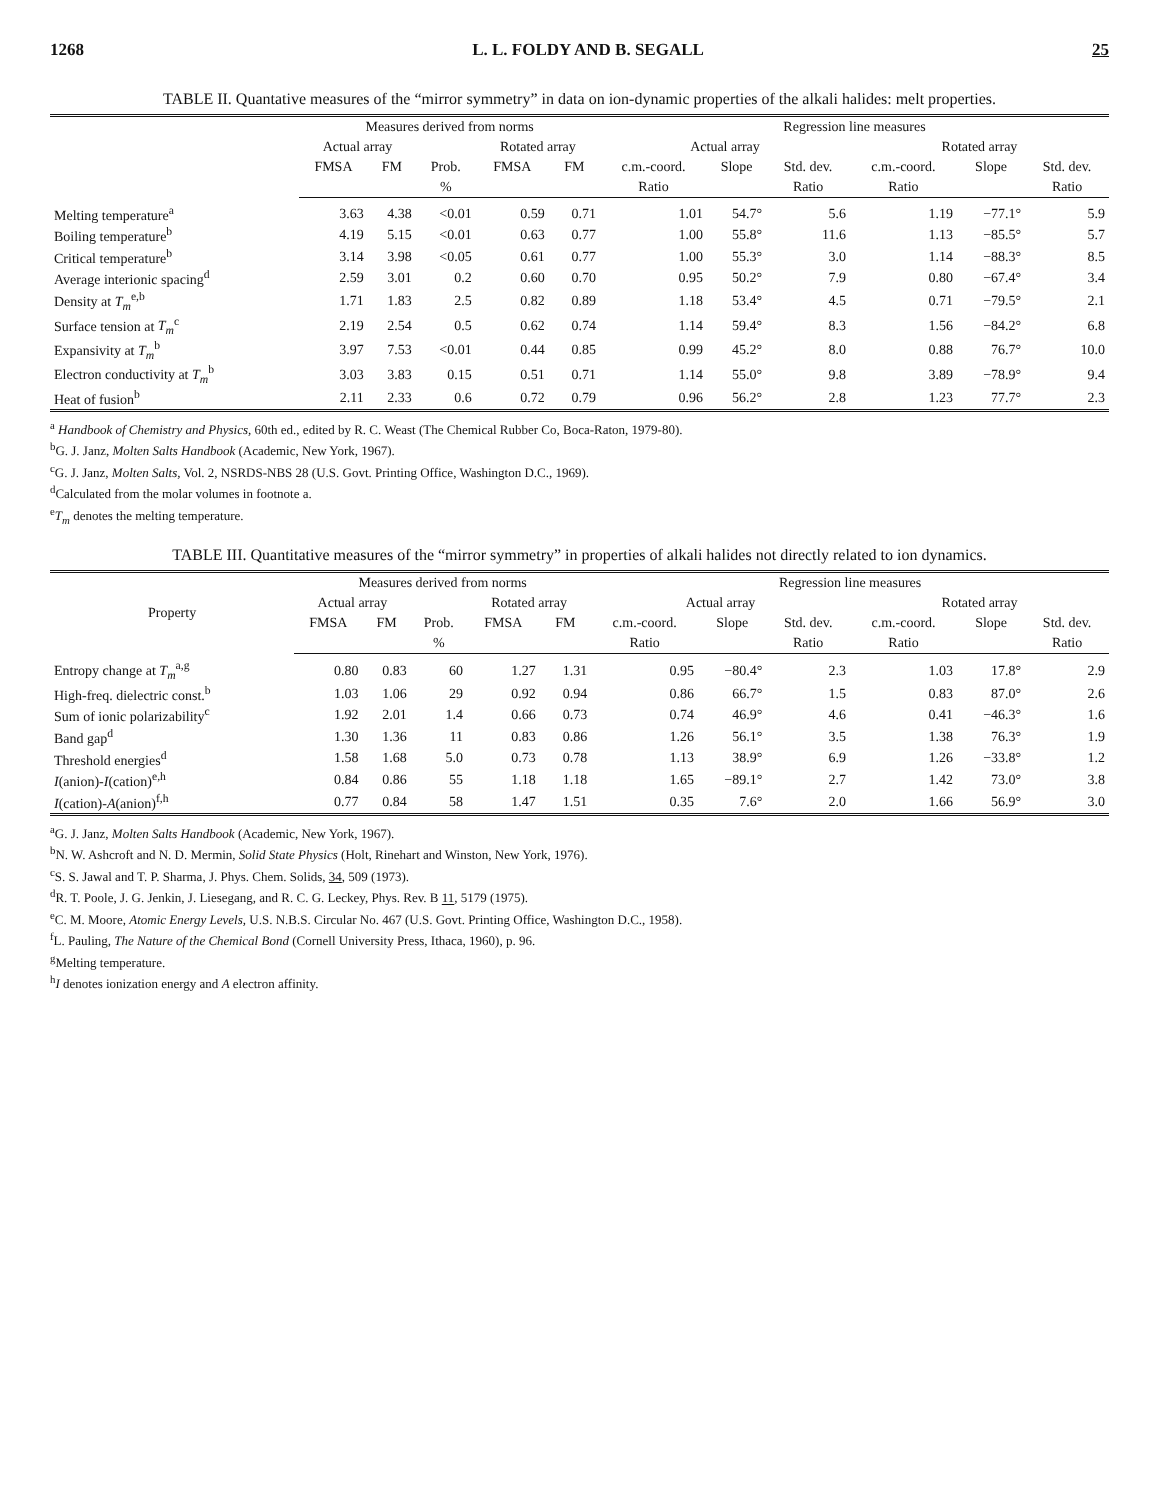1268 L. L. FOLDY AND B. SEGALL 25
TABLE II. Quantative measures of the “mirror symmetry” in data on ion-dynamic properties of the alkali halides: melt properties.
| | Measures derived from norms | | | | | Regression line measures | | | | | |
| --- | --- | --- | --- | --- | --- | --- | --- | --- | --- | --- | --- |
| | Actual array | | | Rotated array | | Actual array | | | Rotated array | | |
| | FMSA | FM | Prob. | FMSA | FM | c.m.-coord. | Slope | Std. dev. | c.m.-coord. | Slope | Std. dev. |
| | | | % | | | Ratio | | Ratio | Ratio | | Ratio |
| Melting temperature<sup>a</sup> | 3.63 | 4.38 | <0.01 | 0.59 | 0.71 | 1.01 | 54.7° | 5.6 | 1.19 | −77.1° | 5.9 |
| Boiling temperature<sup>b</sup> | 4.19 | 5.15 | <0.01 | 0.63 | 0.77 | 1.00 | 55.8° | 11.6 | 1.13 | −85.5° | 5.7 |
| Critical temperature<sup>b</sup> | 3.14 | 3.98 | <0.05 | 0.61 | 0.77 | 1.00 | 55.3° | 3.0 | 1.14 | −88.3° | 8.5 |
| Average interionic spacing<sup>d</sup> | 2.59 | 3.01 | 0.2 | 0.60 | 0.70 | 0.95 | 50.2° | 7.9 | 0.80 | −67.4° | 3.4 |
| Density at T<sub>m</sub><sup>e,b</sup> | 1.71 | 1.83 | 2.5 | 0.82 | 0.89 | 1.18 | 53.4° | 4.5 | 0.71 | −79.5° | 2.1 |
| Surface tension at T<sub>m</sub><sup>c</sup> | 2.19 | 2.54 | 0.5 | 0.62 | 0.74 | 1.14 | 59.4° | 8.3 | 1.56 | −84.2° | 6.8 |
| Expansivity at T<sub>m</sub><sup>b</sup> | 3.97 | 7.53 | <0.01 | 0.44 | 0.85 | 0.99 | 45.2° | 8.0 | 0.88 | 76.7° | 10.0 |
| Electron conductivity at T<sub>m</sub><sup>b</sup> | 3.03 | 3.83 | 0.15 | 0.51 | 0.71 | 1.14 | 55.0° | 9.8 | 3.89 | −78.9° | 9.4 |
| Heat of fusion<sup>b</sup> | 2.11 | 2.33 | 0.6 | 0.72 | 0.79 | 0.96 | 56.2° | 2.8 | 1.23 | 77.7° | 2.3 |
<sup>a</sup> Handbook of Chemistry and Physics, 60th ed., edited by R. C. Weast (The Chemical Rubber Co, Boca-Raton, 1979-80).
<sup>b</sup> G. J. Janz, Molten Salts Handbook (Academic, New York, 1967).
<sup>c</sup> G. J. Janz, Molten Salts, Vol. 2, NSRDS-NBS 28 (U.S. Govt. Printing Office, Washington D.C., 1969).
<sup>d</sup> Calculated from the molar volumes in footnote a.
<sup>e</sup> T<sub>m</sub> denotes the melting temperature.
TABLE III. Quantitative measures of the “mirror symmetry” in properties of alkali halides not directly related to ion dynamics.
| Property | Measures derived from norms | | | | | Regression line measures | | | | | |
| --- | --- | --- | --- | --- | --- | --- | --- | --- | --- | --- | --- |
| | Actual array | | | Rotated array | | Actual array | | | Rotated array | | |
| | FMSA | FM | Prob. | FMSA | FM | c.m.-coord. | Slope | Std. dev. | c.m.-coord. | Slope | Std. dev. |
| | | | % | | | Ratio | | Ratio | Ratio | | Ratio |
| Entropy change at T<sub>m</sub><sup>a,g</sup> | 0.80 | 0.83 | 60 | 1.27 | 1.31 | 0.95 | −80.4° | 2.3 | 1.03 | 17.8° | 2.9 |
| High-freq. dielectric const.<sup>b</sup> | 1.03 | 1.06 | 29 | 0.92 | 0.94 | 0.86 | 66.7° | 1.5 | 0.83 | 87.0° | 2.6 |
| Sum of ionic polarizability<sup>c</sup> | 1.92 | 2.01 | 1.4 | 0.66 | 0.73 | 0.74 | 46.9° | 4.6 | 0.41 | −46.3° | 1.6 |
| Band gap<sup>d</sup> | 1.30 | 1.36 | 11 | 0.83 | 0.86 | 1.26 | 56.1° | 3.5 | 1.38 | 76.3° | 1.9 |
| Threshold energies<sup>d</sup> | 1.58 | 1.68 | 5.0 | 0.73 | 0.78 | 1.13 | 38.9° | 6.9 | 1.26 | −33.8° | 1.2 |
| I (anion)- I (cation)<sup>e,h</sup> | 0.84 | 0.86 | 55 | 1.18 | 1.18 | 1.65 | −89.1° | 2.7 | 1.42 | 73.0° | 3.8 |
| I (cation)- A (anion)<sup>f,h</sup> | 0.77 | 0.84 | 58 | 1.47 | 1.51 | 0.35 | 7.6° | 2.0 | 1.66 | 56.9° | 3.0 |
<sup>a</sup> G. J. Janz, Molten Salts Handbook (Academic, New York, 1967).
<sup>b</sup> N. W. Ashcroft and N. D. Mermin, Solid State Physics (Holt, Rinehart and Winston, New York, 1976).
<sup>c</sup> S. S. Jawal and T. P. Sharma, J. Phys. Chem. Solids, 34, 509 (1973).
<sup>d</sup> R. T. Poole, J. G. Jenkin, J. Liesegang, and R. C. G. Leckey, Phys. Rev. B 11, 5179 (1975).
<sup>e</sup> C. M. Moore, Atomic Energy Levels, U.S. N.B.S. Circular No. 467 (U.S. Govt. Printing Office, Washington D.C., 1958).
<sup>f</sup> L. Pauling, The Nature of the Chemical Bond (Cornell University Press, Ithaca, 1960), p. 96.
<sup>g</sup> Melting temperature.
<sup>h</sup> I denotes ionization energy and A electron affinity.